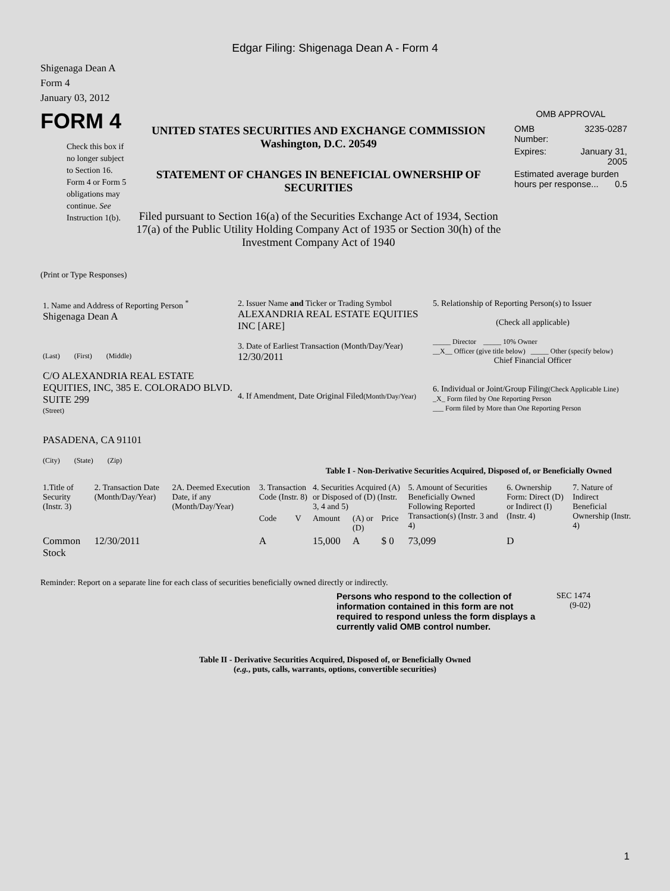Edgar Filing: Shigenaga Dean A - Form 4
Shigenaga Dean A
Form 4
January 03, 2012
FORM 4
Check this box if no longer subject to Section 16. Form 4 or Form 5 obligations may continue. See Instruction 1(b).
UNITED STATES SECURITIES AND EXCHANGE COMMISSION
Washington, D.C. 20549
STATEMENT OF CHANGES IN BENEFICIAL OWNERSHIP OF SECURITIES
Filed pursuant to Section 16(a) of the Securities Exchange Act of 1934, Section 17(a) of the Public Utility Holding Company Act of 1935 or Section 30(h) of the Investment Company Act of 1940
OMB APPROVAL
| OMB Number: | 3235-0287 |
| Expires: | January 31, 2005 |
| Estimated average burden hours per response... 0.5 | |
(Print or Type Responses)
| 1. Name and Address of Reporting Person <sup>*</sup> Shigenaga Dean A (Last) (First) (Middle) C/O ALEXANDRIA REAL ESTATE EQUITIES, INC, 385 E. COLORADO BLVD. SUITE 299 (Street) PASADENA, CA 91101 (City) (State) (Zip) | 2. Issuer Name and Ticker or Trading Symbol ALEXANDRIA REAL ESTATE EQUITIES INC [ARE] 3. Date of Earliest Transaction (Month/Day/Year) 12/30/2011 4. If Amendment, Date Original Filed (Month/Day/Year) | 5. Relationship of Reporting Person(s) to Issuer (Check all applicable) _____ Director _____ 10% Owner __X__ Officer (give title below) _____ Other (specify below) Chief Financial Officer 6. Individual or Joint/Group Filing (Check Applicable Line) _X_ Form filed by One Reporting Person ___ Form filed by More than One Reporting Person |
Table I - Non-Derivative Securities Acquired, Disposed of, or Beneficially Owned
| 1.Title of Security (Instr. 3) | 2. Transaction Date (Month/Day/Year) | 2A. Deemed Execution Date, if any (Month/Day/Year) | 3. Transaction Code (Instr. 8) | | 4. Securities Acquired (A) or Disposed of (D) (Instr. 3, 4 and 5) | | | 5. Amount of Securities Beneficially Owned Following Reported Transaction(s) (Instr. 3 and 4) | 6. Ownership Form: Direct (D) or Indirect (I) (Instr. 4) | 7. Nature of Indirect Beneficial Ownership (Instr. 4) |
| --- | --- | --- | --- | --- | --- | --- | --- | --- | --- | --- |
| | | | Code | V | Amount | (A) or (D) | Price | | | |
| Common Stock | 12/30/2011 | | A | | 15,000 | A | $ 0 | 73,099 | D | |
Reminder: Report on a separate line for each class of securities beneficially owned directly or indirectly.
Persons who respond to the collection of information contained in this form are not required to respond unless the form displays a currently valid OMB control number.
SEC 1474
(9-02)
Table II - Derivative Securities Acquired, Disposed of, or Beneficially Owned
(e.g., puts, calls, warrants, options, convertible securities)
1